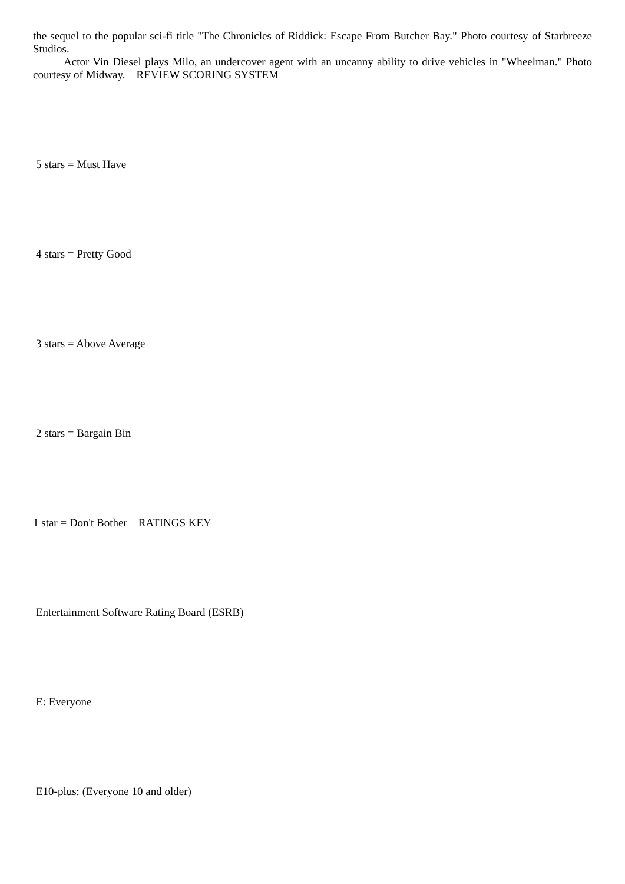the sequel to the popular sci-fi title "The Chronicles of Riddick: Escape From Butcher Bay." Photo courtesy of Starbreeze Studios.
Actor Vin Diesel plays Milo, an undercover agent with an uncanny ability to drive vehicles in "Wheelman." Photo courtesy of Midway. REVIEW SCORING SYSTEM
5 stars = Must Have
4 stars = Pretty Good
3 stars = Above Average
2 stars = Bargain Bin
1 star = Don't Bother RATINGS KEY
Entertainment Software Rating Board (ESRB)
E: Everyone
E10-plus: (Everyone 10 and older)